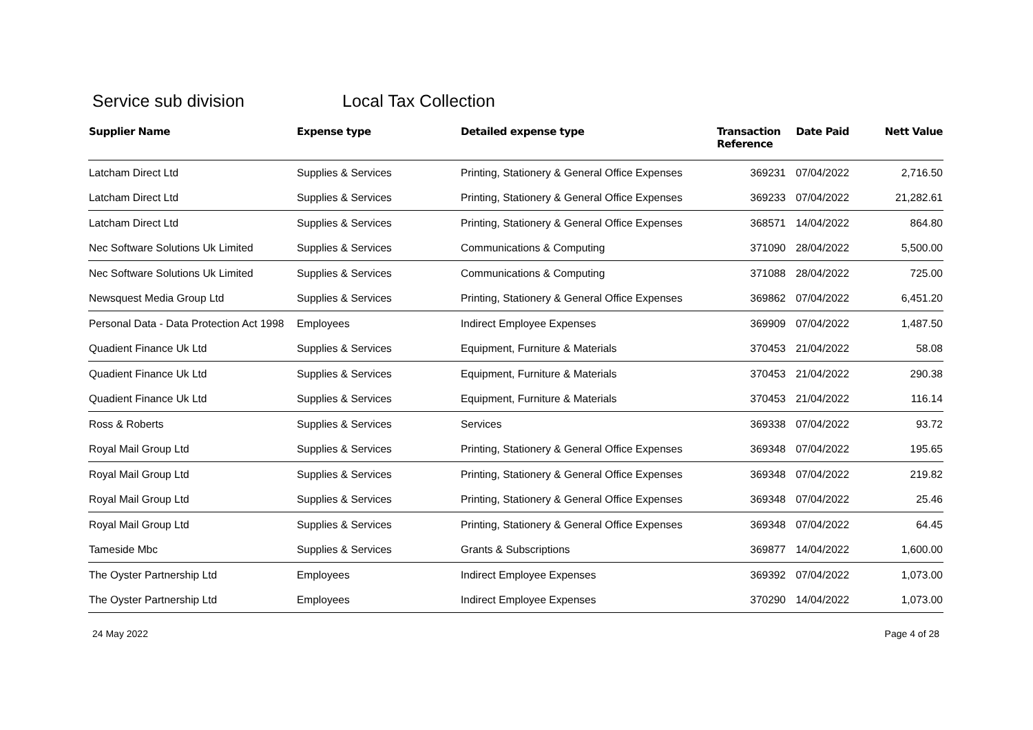Service sub division Local Tax Collection
| Supplier Name | Expense type | Detailed expense type | Transaction Reference | Date Paid | Nett Value |
| --- | --- | --- | --- | --- | --- |
| Latcham Direct Ltd | Supplies & Services | Printing, Stationery & General Office Expenses | 369231 | 07/04/2022 | 2,716.50 |
| Latcham Direct Ltd | Supplies & Services | Printing, Stationery & General Office Expenses | 369233 | 07/04/2022 | 21,282.61 |
| Latcham Direct Ltd | Supplies & Services | Printing, Stationery & General Office Expenses | 368571 | 14/04/2022 | 864.80 |
| Nec Software Solutions Uk Limited | Supplies & Services | Communications & Computing | 371090 | 28/04/2022 | 5,500.00 |
| Nec Software Solutions Uk Limited | Supplies & Services | Communications & Computing | 371088 | 28/04/2022 | 725.00 |
| Newsquest Media Group Ltd | Supplies & Services | Printing, Stationery & General Office Expenses | 369862 | 07/04/2022 | 6,451.20 |
| Personal Data - Data Protection Act 1998 | Employees | Indirect Employee Expenses | 369909 | 07/04/2022 | 1,487.50 |
| Quadient Finance Uk Ltd | Supplies & Services | Equipment, Furniture & Materials | 370453 | 21/04/2022 | 58.08 |
| Quadient Finance Uk Ltd | Supplies & Services | Equipment, Furniture & Materials | 370453 | 21/04/2022 | 290.38 |
| Quadient Finance Uk Ltd | Supplies & Services | Equipment, Furniture & Materials | 370453 | 21/04/2022 | 116.14 |
| Ross & Roberts | Supplies & Services | Services | 369338 | 07/04/2022 | 93.72 |
| Royal Mail Group Ltd | Supplies & Services | Printing, Stationery & General Office Expenses | 369348 | 07/04/2022 | 195.65 |
| Royal Mail Group Ltd | Supplies & Services | Printing, Stationery & General Office Expenses | 369348 | 07/04/2022 | 219.82 |
| Royal Mail Group Ltd | Supplies & Services | Printing, Stationery & General Office Expenses | 369348 | 07/04/2022 | 25.46 |
| Royal Mail Group Ltd | Supplies & Services | Printing, Stationery & General Office Expenses | 369348 | 07/04/2022 | 64.45 |
| Tameside Mbc | Supplies & Services | Grants & Subscriptions | 369877 | 14/04/2022 | 1,600.00 |
| The Oyster Partnership Ltd | Employees | Indirect Employee Expenses | 369392 | 07/04/2022 | 1,073.00 |
| The Oyster Partnership Ltd | Employees | Indirect Employee Expenses | 370290 | 14/04/2022 | 1,073.00 |
24 May 2022 Page 4 of 28